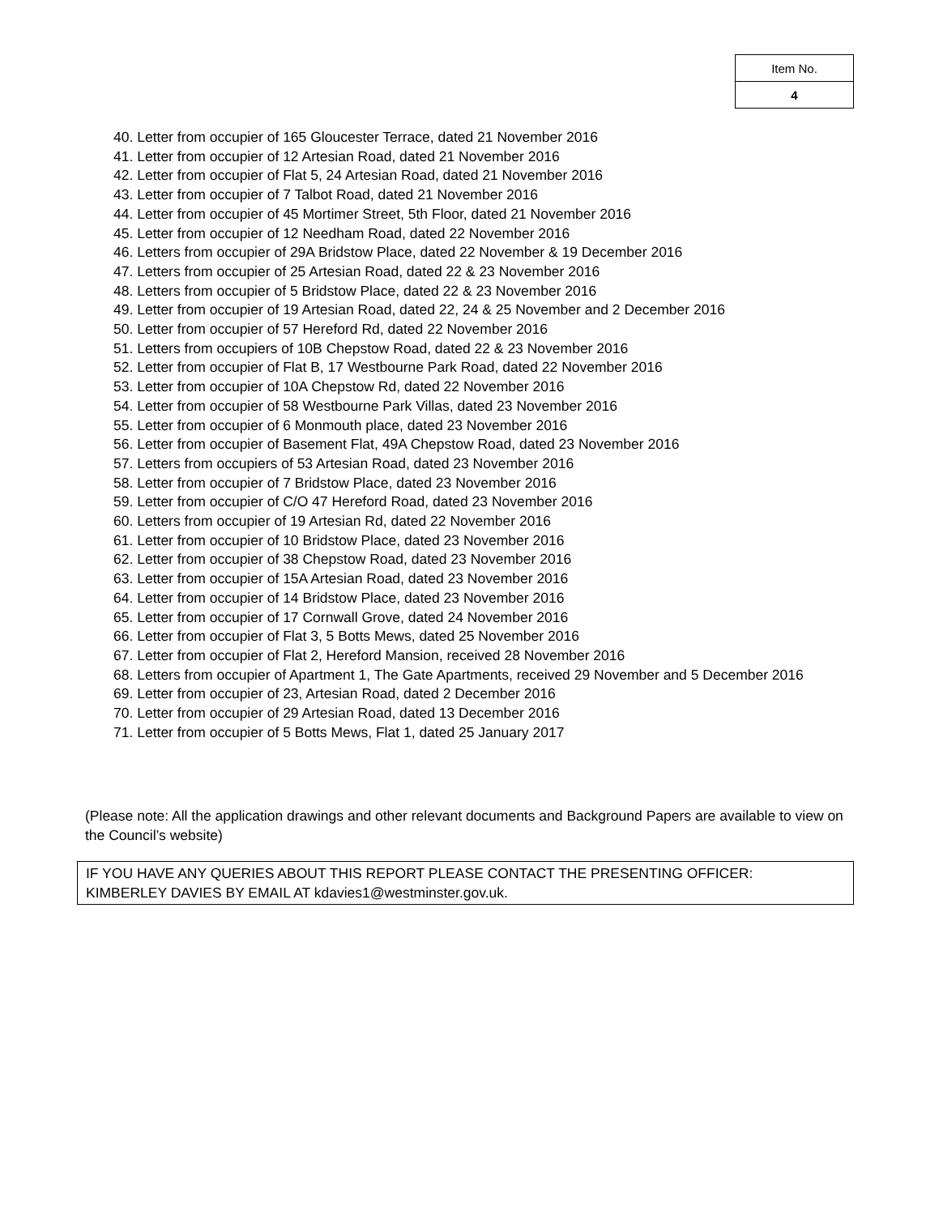| Item No. |
| 4 |
40. Letter from occupier of 165 Gloucester Terrace, dated 21 November 2016
41. Letter from occupier of 12 Artesian Road, dated 21 November 2016
42. Letter from occupier of Flat 5, 24 Artesian Road, dated 21 November 2016
43. Letter from occupier of 7 Talbot Road, dated 21 November 2016
44. Letter from occupier of 45 Mortimer Street, 5th Floor, dated 21 November 2016
45. Letter from occupier of 12 Needham Road, dated 22 November 2016
46. Letters from occupier of 29A Bridstow Place, dated 22 November & 19 December 2016
47. Letters from occupier of 25 Artesian Road, dated 22 & 23 November 2016
48. Letters from occupier of 5 Bridstow Place, dated 22 & 23 November 2016
49. Letter from occupier of 19 Artesian Road, dated 22, 24 & 25 November and 2 December 2016
50. Letter from occupier of 57 Hereford Rd, dated 22 November 2016
51. Letters from occupiers of 10B Chepstow Road, dated 22 & 23 November 2016
52. Letter from occupier of Flat B, 17 Westbourne Park Road, dated 22 November 2016
53. Letter from occupier of 10A Chepstow Rd, dated 22 November 2016
54. Letter from occupier of 58 Westbourne Park Villas, dated 23 November 2016
55. Letter from occupier of 6 Monmouth place, dated 23 November 2016
56. Letter from occupier of Basement Flat, 49A Chepstow Road, dated 23 November 2016
57. Letters from occupiers of 53 Artesian Road, dated 23 November 2016
58. Letter from occupier of 7 Bridstow Place, dated 23 November 2016
59. Letter from occupier of C/O 47 Hereford Road, dated 23 November 2016
60. Letters from occupier of 19 Artesian Rd, dated 22 November 2016
61. Letter from occupier of 10 Bridstow Place, dated 23 November 2016
62. Letter from occupier of 38 Chepstow Road, dated 23 November 2016
63. Letter from occupier of 15A Artesian Road, dated 23 November 2016
64. Letter from occupier of 14 Bridstow Place, dated 23 November 2016
65. Letter from occupier of 17 Cornwall Grove, dated 24 November 2016
66. Letter from occupier of Flat 3, 5 Botts Mews, dated 25 November 2016
67. Letter from occupier of Flat 2, Hereford Mansion, received 28 November 2016
68. Letters from occupier of Apartment 1, The Gate Apartments, received 29 November and 5 December 2016
69. Letter from occupier of 23, Artesian Road, dated 2 December 2016
70. Letter from occupier of 29 Artesian Road, dated 13 December 2016
71. Letter from occupier of 5 Botts Mews, Flat 1, dated 25 January 2017
(Please note: All the application drawings and other relevant documents and Background Papers are available to view on the Council’s website)
IF YOU HAVE ANY QUERIES ABOUT THIS REPORT PLEASE CONTACT THE PRESENTING OFFICER: KIMBERLEY DAVIES BY EMAIL AT kdavies1@westminster.gov.uk.